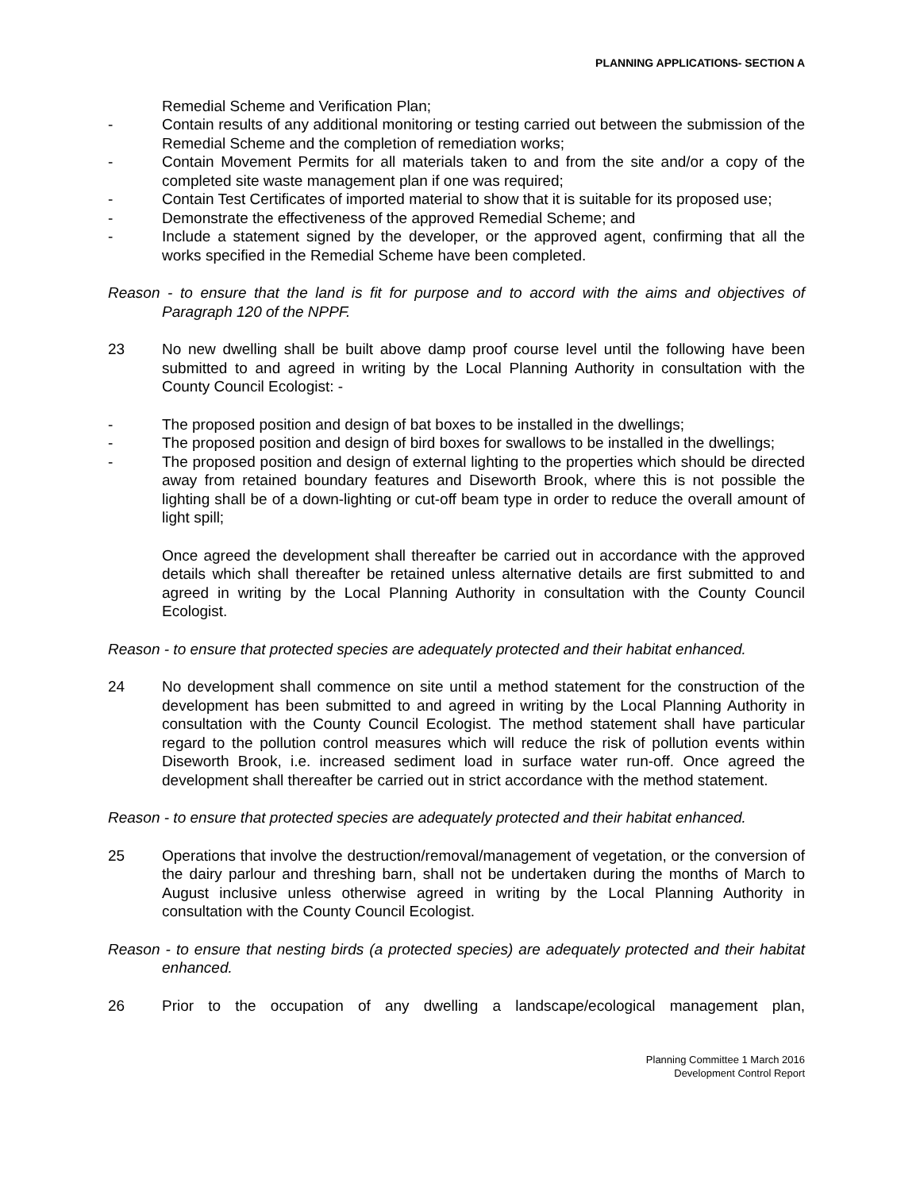PLANNING APPLICATIONS- SECTION A
Remedial Scheme and Verification Plan;
- Contain results of any additional monitoring or testing carried out between the submission of the Remedial Scheme and the completion of remediation works;
- Contain Movement Permits for all materials taken to and from the site and/or a copy of the completed site waste management plan if one was required;
- Contain Test Certificates of imported material to show that it is suitable for its proposed use;
- Demonstrate the effectiveness of the approved Remedial Scheme; and
- Include a statement signed by the developer, or the approved agent, confirming that all the works specified in the Remedial Scheme have been completed.
Reason - to ensure that the land is fit for purpose and to accord with the aims and objectives of Paragraph 120 of the NPPF.
23 No new dwelling shall be built above damp proof course level until the following have been submitted to and agreed in writing by the Local Planning Authority in consultation with the County Council Ecologist: -
- The proposed position and design of bat boxes to be installed in the dwellings;
- The proposed position and design of bird boxes for swallows to be installed in the dwellings;
- The proposed position and design of external lighting to the properties which should be directed away from retained boundary features and Diseworth Brook, where this is not possible the lighting shall be of a down-lighting or cut-off beam type in order to reduce the overall amount of light spill;
Once agreed the development shall thereafter be carried out in accordance with the approved details which shall thereafter be retained unless alternative details are first submitted to and agreed in writing by the Local Planning Authority in consultation with the County Council Ecologist.
Reason - to ensure that protected species are adequately protected and their habitat enhanced.
24 No development shall commence on site until a method statement for the construction of the development has been submitted to and agreed in writing by the Local Planning Authority in consultation with the County Council Ecologist. The method statement shall have particular regard to the pollution control measures which will reduce the risk of pollution events within Diseworth Brook, i.e. increased sediment load in surface water run-off. Once agreed the development shall thereafter be carried out in strict accordance with the method statement.
Reason - to ensure that protected species are adequately protected and their habitat enhanced.
25 Operations that involve the destruction/removal/management of vegetation, or the conversion of the dairy parlour and threshing barn, shall not be undertaken during the months of March to August inclusive unless otherwise agreed in writing by the Local Planning Authority in consultation with the County Council Ecologist.
Reason - to ensure that nesting birds (a protected species) are adequately protected and their habitat enhanced.
26 Prior to the occupation of any dwelling a landscape/ecological management plan,
Planning Committee 1 March 2016
Development Control Report